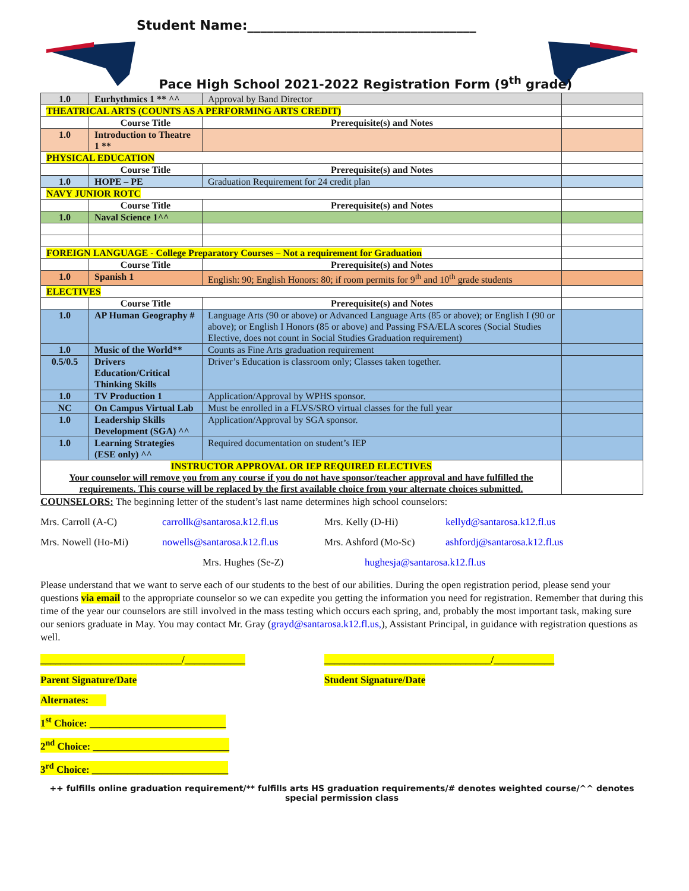Student Name:___________________________________
Pace High School 2021-2022 Registration Form (9<sup>th</sup> grade)
| 1.0 | Eurhythmics 1 ** ^^ | Approval by Band Director | |
| THEATRICAL ARTS (COUNTS AS A PERFORMING ARTS CREDIT) | | | |
| | Course Title | Prerequisite(s) and Notes | |
| 1.0 | Introduction to Theatre 1 ** | | |
| PHYSICAL EDUCATION | | | |
| | Course Title | Prerequisite(s) and Notes | |
| 1.0 | HOPE – PE | Graduation Requirement for 24 credit plan | |
| NAVY JUNIOR ROTC | | | |
| | Course Title | Prerequisite(s) and Notes | |
| 1.0 | Naval Science 1^^ | | |
| FOREIGN LANGUAGE - College Preparatory Courses – Not a requirement for Graduation | | | |
| | Course Title | Prerequisite(s) and Notes | |
| 1.0 | Spanish 1 | English: 90; English Honors: 80; if room permits for 9<sup>th</sup> and 10<sup>th</sup> grade students | |
| ELECTIVES | | | |
| | Course Title | Prerequisite(s) and Notes | |
| 1.0 | AP Human Geography # | Language Arts (90 or above) or Advanced Language Arts (85 or above); or English I (90 or above); or English I Honors (85 or above) and Passing FSA/ELA scores (Social Studies Elective, does not count in Social Studies Graduation requirement) | |
| 1.0 | Music of the World** | Counts as Fine Arts graduation requirement | |
| 0.5/0.5 | Drivers Education/Critical Thinking Skills | Driver’s Education is classroom only; Classes taken together. | |
| 1.0 | TV Production 1 | Application/Approval by WPHS sponsor. | |
| NC | On Campus Virtual Lab | Must be enrolled in a FLVS/SRO virtual classes for the full year | |
| 1.0 | Leadership Skills Development (SGA) ^^ | Application/Approval by SGA sponsor. | |
| 1.0 | Learning Strategies (ESE only) ^^ | Required documentation on student’s IEP | |
| INSTRUCTOR APPROVAL OR IEP REQUIRED ELECTIVES Your counselor will remove you from any course if you do not have sponsor/teacher approval and have fulfilled the requirements. This course will be replaced by the first available choice from your alternate choices submitted. | | | |
COUNSELORS: The beginning letter of the student’s last name determines high school counselors:
Mrs. Carroll (A-C) carrollk@santarosa.k12.fl.us Mrs. Kelly (D-Hi) kellyd@santarosa.k12.fl.us
Mrs. Nowell (Ho-Mi) nowells@santarosa.k12.fl.us Mrs. Ashford (Mo-Sc) ashfordj@santarosa.k12.fl.us
Mrs. Hughes (Se-Z) hughesja@santarosa.k12.fl.us
Please understand that we want to serve each of our students to the best of our abilities. During the open registration period, please send your questions via email to the appropriate counselor so we can expedite you getting the information you need for registration. Remember that during this time of the year our counselors are still involved in the mass testing which occurs each spring, and, probably the most important task, making sure our seniors graduate in May. You may contact Mr. Gray (grayd@santarosa.k12.fl.us,), Assistant Principal, in guidance with registration questions as well.
____________________________/____________ _________________________________/____________
Parent Signature/Date Student Signature/Date
Alternates:
1<sup>st</sup> Choice: ___________________________
2<sup>nd</sup> Choice: ___________________________
3<sup>rd</sup> Choice: ___________________________
++ fulfills online graduation requirement/** fulfills arts HS graduation requirements/# denotes weighted course/^^ denotes special permission class